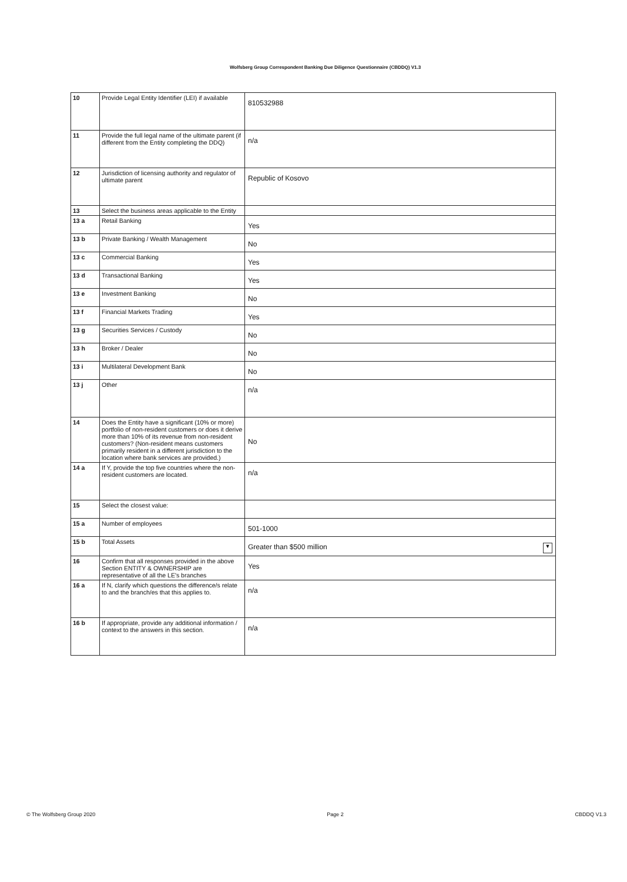Wolfsberg Group Correspondent Banking Due Diligence Questionnaire (CBDDQ) V1.3
| 10 | Provide Legal Entity Identifier (LEI) if available | 810532988 |
| 11 | Provide the full legal name of the ultimate parent (if different from the Entity completing the DDQ) | n/a |
| 12 | Jurisdiction of licensing authority and regulator of ultimate parent | Republic of Kosovo |
| 13 | Select the business areas applicable to the Entity | |
| 13 a | Retail Banking | Yes |
| 13 b | Private Banking / Wealth Management | No |
| 13 c | Commercial Banking | Yes |
| 13 d | Transactional Banking | Yes |
| 13 e | Investment Banking | No |
| 13 f | Financial Markets Trading | Yes |
| 13 g | Securities Services / Custody | No |
| 13 h | Broker / Dealer | No |
| 13 i | Multilateral Development Bank | No |
| 13 j | Other | n/a |
| 14 | Does the Entity have a significant (10% or more) portfolio of non-resident customers or does it derive more than 10% of its revenue from non-resident customers? (Non-resident means customers primarily resident in a different jurisdiction to the location where bank services are provided.) | No |
| 14 a | If Y, provide the top five countries where the non-resident customers are located. | n/a |
| 15 | Select the closest value: | |
| 15 a | Number of employees | 501-1000 |
| 15 b | Total Assets | Greater than $500 million ▼ |
| 16 | Confirm that all responses provided in the above Section ENTITY & OWNERSHIP are representative of all the LE's branches | Yes |
| 16 a | If N, clarify which questions the difference/s relate to and the branch/es that this applies to. | n/a |
| 16 b | If appropriate, provide any additional information / context to the answers in this section. | n/a |
© The Wolfsberg Group 2020 Page 2 CBDDQ V1.3